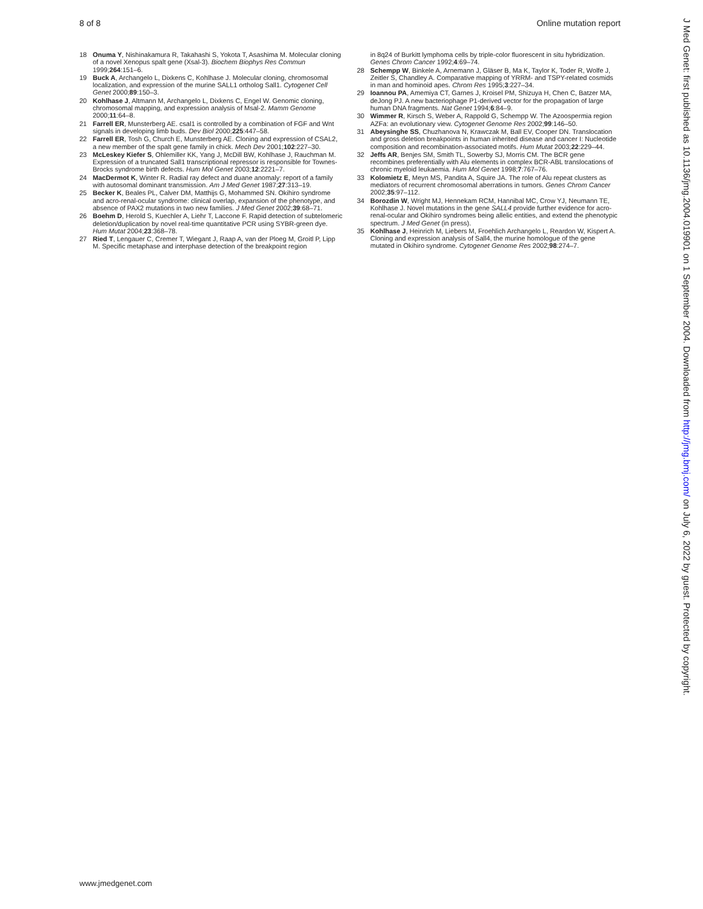8 of 8 Online mutation report
18 Onuma Y, Nishinakamura R, Takahashi S, Yokota T, Asashima M. Molecular cloning of a novel Xenopus spalt gene (Xsal-3). Biochem Biophys Res Commun 1999;264:151–6.
19 Buck A, Archangelo L, Dixkens C, Kohlhase J. Molecular cloning, chromosomal localization, and expression of the murine SALL1 ortholog Sall1. Cytogenet Cell Genet 2000;89:150–3.
20 Kohlhase J, Altmann M, Archangelo L, Dixkens C, Engel W. Genomic cloning, chromosomal mapping, and expression analysis of Msal-2. Mamm Genome 2000;11:64–8.
21 Farrell ER, Munsterberg AE. csal1 is controlled by a combination of FGF and Wnt signals in developing limb buds. Dev Biol 2000;225:447–58.
22 Farrell ER, Tosh G, Church E, Munsterberg AE. Cloning and expression of CSAL2, a new member of the spalt gene family in chick. Mech Dev 2001;102:227–30.
23 McLeskey Kiefer S, Ohlemiller KK, Yang J, McDill BW, Kohlhase J, Rauchman M. Expression of a truncated Sall1 transcriptional repressor is responsible for Townes-Brocks syndrome birth defects. Hum Mol Genet 2003;12:2221–7.
24 MacDermot K, Winter R. Radial ray defect and duane anomaly: report of a family with autosomal dominant transmission. Am J Med Genet 1987;27:313–19.
25 Becker K, Beales PL, Calver DM, Matthijs G, Mohammed SN. Okihiro syndrome and acro-renal-ocular syndrome: clinical overlap, expansion of the phenotype, and absence of PAX2 mutations in two new families. J Med Genet 2002;39:68–71.
26 Boehm D, Herold S, Kuechler A, Liehr T, Laccone F. Rapid detection of subtelomeric deletion/duplication by novel real-time quantitative PCR using SYBR-green dye. Hum Mutat 2004;23:368–78.
27 Ried T, Lengauer C, Cremer T, Wiegant J, Raap A, van der Ploeg M, Groitl P, Lipp M. Specific metaphase and interphase detection of the breakpoint region
in 8q24 of Burkitt lymphoma cells by triple-color fluorescent in situ hybridization. Genes Chrom Cancer 1992;4:69–74.
28 Schempp W, Binkele A, Arnemann J, Gläser B, Ma K, Taylor K, Toder R, Wolfe J, Zeitler S, Chandley A. Comparative mapping of YRRM- and TSPY-related cosmids in man and hominoid apes. Chrom Res 1995;3:227–34.
29 Ioannou PA, Amemiya CT, Garnes J, Kroisel PM, Shizuya H, Chen C, Batzer MA, deJong PJ. A new bacteriophage P1-derived vector for the propagation of large human DNA fragments. Nat Genet 1994;6:84–9.
30 Wimmer R, Kirsch S, Weber A, Rappold G, Schempp W. The Azoospermia region AZFa: an evolutionary view. Cytogenet Genome Res 2002;99:146–50.
31 Abeysinghe SS, Chuzhanova N, Krawczak M, Ball EV, Cooper DN. Translocation and gross deletion breakpoints in human inherited disease and cancer I: Nucleotide composition and recombination-associated motifs. Hum Mutat 2003;22:229–44.
32 Jeffs AR, Benjes SM, Smith TL, Sowerby SJ, Morris CM. The BCR gene recombines preferentially with Alu elements in complex BCR-ABL translocations of chronic myeloid leukaemia. Hum Mol Genet 1998;7:767–76.
33 Kolomietz E, Meyn MS, Pandita A, Squire JA. The role of Alu repeat clusters as mediators of recurrent chromosomal aberrations in tumors. Genes Chrom Cancer 2002;35:97–112.
34 Borozdin W, Wright MJ, Hennekam RCM, Hannibal MC, Crow YJ, Neumann TE, Kohlhase J. Novel mutations in the gene SALL4 provide further evidence for acro-renal-ocular and Okihiro syndromes being allelic entities, and extend the phenotypic spectrum. J Med Genet (in press).
35 Kohlhase J, Heinrich M, Liebers M, Froehlich Archangelo L, Reardon W, Kispert A. Cloning and expression analysis of Sall4, the murine homologue of the gene mutated in Okihiro syndrome. Cytogenet Genome Res 2002;98:274–7.
www.jmedgenet.com
J Med Genet: first published as 10.1136/jmg.2004.019901 on 1 September 2004. Downloaded from http://jmg.bmj.com/ on July 6, 2022 by guest. Protected by copyright.